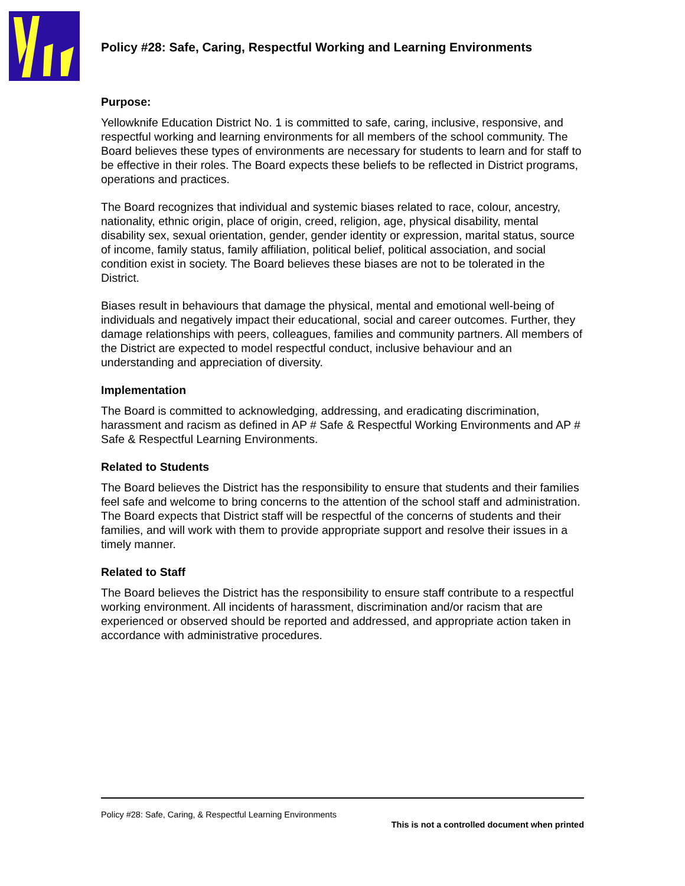Policy #28: Safe, Caring, Respectful Working and Learning Environments
Purpose:
Yellowknife Education District No. 1 is committed to safe, caring, inclusive, responsive, and respectful working and learning environments for all members of the school community. The Board believes these types of environments are necessary for students to learn and for staff to be effective in their roles. The Board expects these beliefs to be reflected in District programs, operations and practices.
The Board recognizes that individual and systemic biases related to race, colour, ancestry, nationality, ethnic origin, place of origin, creed, religion, age, physical disability, mental disability sex, sexual orientation, gender, gender identity or expression, marital status, source of income, family status, family affiliation, political belief, political association, and social condition exist in society. The Board believes these biases are not to be tolerated in the District.
Biases result in behaviours that damage the physical, mental and emotional well-being of individuals and negatively impact their educational, social and career outcomes. Further, they damage relationships with peers, colleagues, families and community partners. All members of the District are expected to model respectful conduct, inclusive behaviour and an understanding and appreciation of diversity.
Implementation
The Board is committed to acknowledging, addressing, and eradicating discrimination, harassment and racism as defined in AP # Safe & Respectful Working Environments and AP # Safe & Respectful Learning Environments.
Related to Students
The Board believes the District has the responsibility to ensure that students and their families feel safe and welcome to bring concerns to the attention of the school staff and administration. The Board expects that District staff will be respectful of the concerns of students and their families, and will work with them to provide appropriate support and resolve their issues in a timely manner.
Related to Staff
The Board believes the District has the responsibility to ensure staff contribute to a respectful working environment. All incidents of harassment, discrimination and/or racism that are experienced or observed should be reported and addressed, and appropriate action taken in accordance with administrative procedures.
Policy #28: Safe, Caring, & Respectful Learning Environments
This is not a controlled document when printed